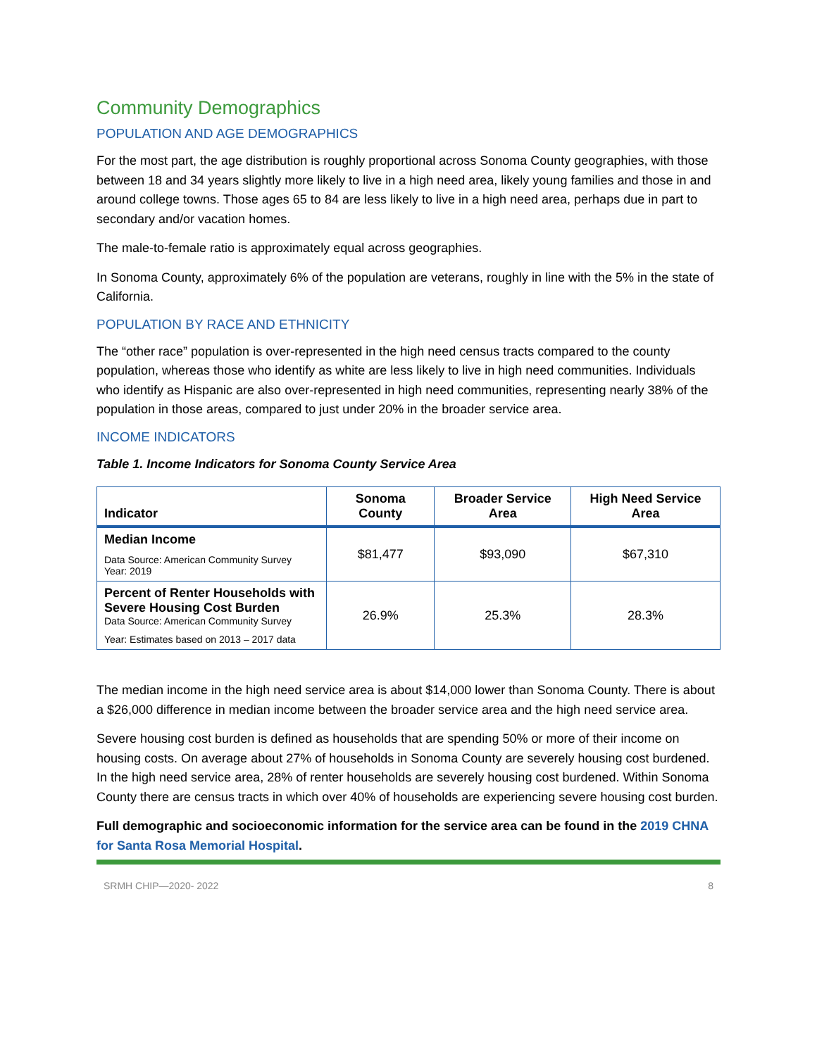Community Demographics
POPULATION AND AGE DEMOGRAPHICS
For the most part, the age distribution is roughly proportional across Sonoma County geographies, with those between 18 and 34 years slightly more likely to live in a high need area, likely young families and those in and around college towns. Those ages 65 to 84 are less likely to live in a high need area, perhaps due in part to secondary and/or vacation homes.
The male-to-female ratio is approximately equal across geographies.
In Sonoma County, approximately 6% of the population are veterans, roughly in line with the 5% in the state of California.
POPULATION BY RACE AND ETHNICITY
The “other race” population is over-represented in the high need census tracts compared to the county population, whereas those who identify as white are less likely to live in high need communities. Individuals who identify as Hispanic are also over-represented in high need communities, representing nearly 38% of the population in those areas, compared to just under 20% in the broader service area.
INCOME INDICATORS
Table 1. Income Indicators for Sonoma County Service Area
| Indicator | Sonoma County | Broader Service Area | High Need Service Area |
| --- | --- | --- | --- |
| Median Income Data Source: American Community Survey Year: 2019 | $81,477 | $93,090 | $67,310 |
| Percent of Renter Households with Severe Housing Cost Burden Data Source: American Community Survey Year: Estimates based on 2013 – 2017 data | 26.9% | 25.3% | 28.3% |
The median income in the high need service area is about $14,000 lower than Sonoma County. There is about a $26,000 difference in median income between the broader service area and the high need service area.
Severe housing cost burden is defined as households that are spending 50% or more of their income on housing costs. On average about 27% of households in Sonoma County are severely housing cost burdened. In the high need service area, 28% of renter households are severely housing cost burdened. Within Sonoma County there are census tracts in which over 40% of households are experiencing severe housing cost burden.
Full demographic and socioeconomic information for the service area can be found in the 2019 CHNA for Santa Rosa Memorial Hospital.
SRMH CHIP—2020- 2022 8